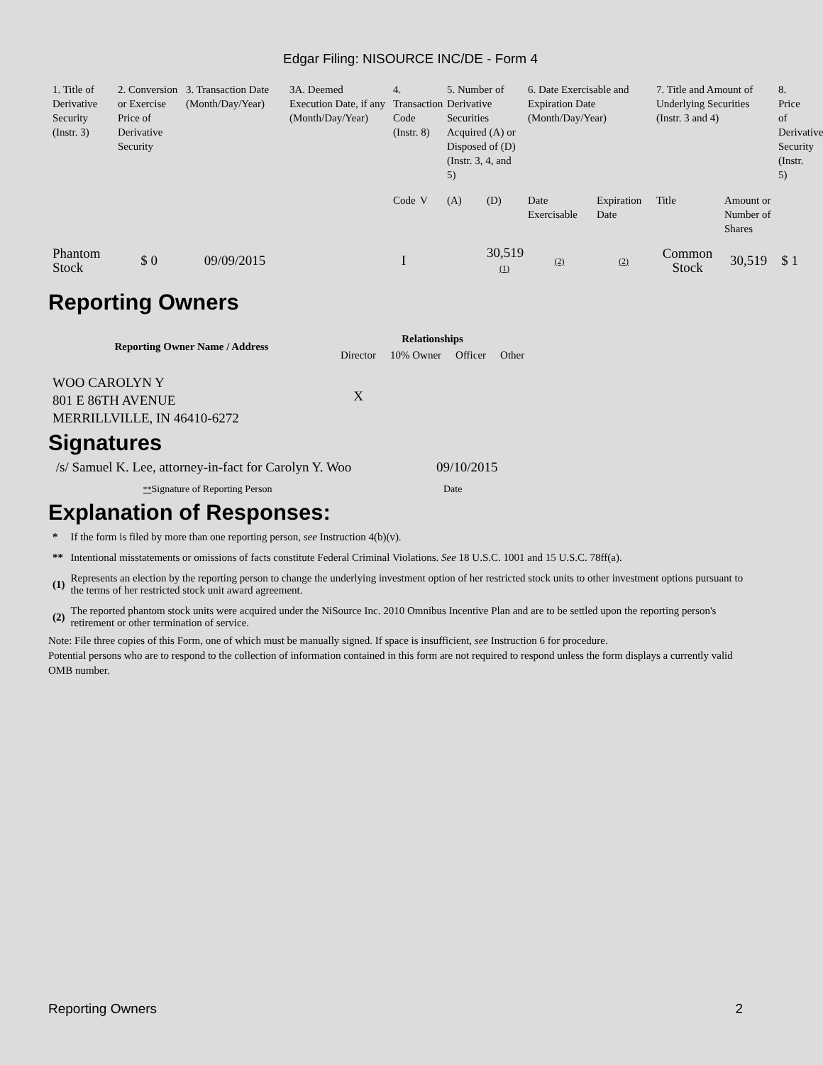Edgar Filing: NISOURCE INC/DE - Form 4
| 1. Title of Derivative Security (Instr. 3) | 2. Conversion or Exercise Price of Derivative Security | 3. Transaction Date (Month/Day/Year) | 3A. Deemed Execution Date, if any (Month/Day/Year) | 4. Transaction Code (Instr. 8) | | 5. Number of Derivative Securities Acquired (A) or Disposed of (D) (Instr. 3, 4, and 5) | | 6. Date Exercisable and Expiration Date (Month/Day/Year) | | 7. Title and Amount of Underlying Securities (Instr. 3 and 4) | | 8. Price of Derivative Security (Instr. 5) |
| --- | --- | --- | --- | --- | --- | --- | --- | --- | --- | --- | --- | --- |
| | | | | Code | V | (A) | (D) | Date Exercisable | Expiration Date | Title | Amount or Number of Shares | |
| Phantom Stock | $ 0 | 09/09/2015 | | I | | | 30,519 (1) | (2) | (2) | Common Stock | 30,519 | $ 1 |
Reporting Owners
| Reporting Owner Name / Address | Relationships | | | |
| --- | --- | --- | --- | --- |
| | Director | 10% Owner | Officer | Other |
| WOO CAROLYN Y 801 E 86TH AVENUE MERRILLVILLE, IN 46410-6272 | X | | | |
Signatures
| /s/ Samuel K. Lee, attorney-in-fact for Carolyn Y. Woo | 09/10/2015 |
| ** Signature of Reporting Person | Date |
Explanation of Responses:
| * | If the form is filed by more than one reporting person, see Instruction 4(b)(v). |
| ** | Intentional misstatements or omissions of facts constitute Federal Criminal Violations. See 18 U.S.C. 1001 and 15 U.S.C. 78ff(a). |
| (1) | Represents an election by the reporting person to change the underlying investment option of her restricted stock units to other investment options pursuant to the terms of her restricted stock unit award agreement. |
| (2) | The reported phantom stock units were acquired under the NiSource Inc. 2010 Omnibus Incentive Plan and are to be settled upon the reporting person's retirement or other termination of service. |
Note: File three copies of this Form, one of which must be manually signed. If space is insufficient, see Instruction 6 for procedure.
Potential persons who are to respond to the collection of information contained in this form are not required to respond unless the form displays a currently valid OMB number.
Reporting Owners 2